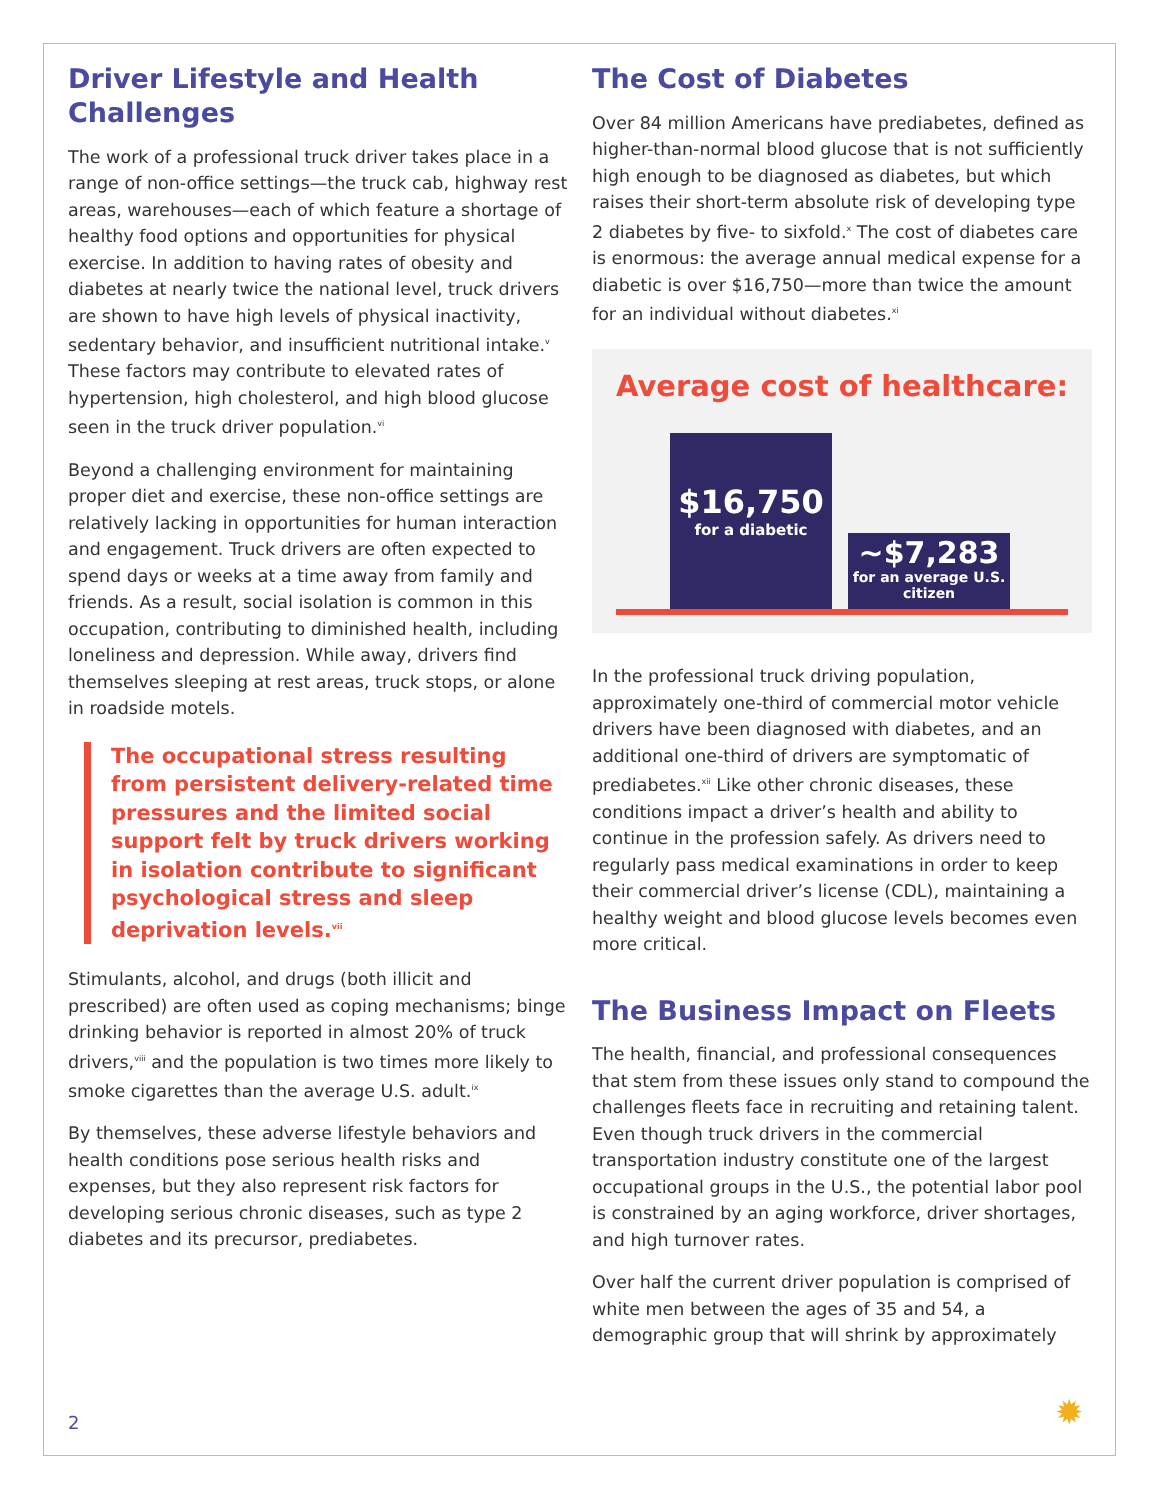Driver Lifestyle and Health Challenges
The work of a professional truck driver takes place in a range of non-office settings—the truck cab, highway rest areas, warehouses—each of which feature a shortage of healthy food options and opportunities for physical exercise. In addition to having rates of obesity and diabetes at nearly twice the national level, truck drivers are shown to have high levels of physical inactivity, sedentary behavior, and insufficient nutritional intake.<sup>v</sup> These factors may contribute to elevated rates of hypertension, high cholesterol, and high blood glucose seen in the truck driver population.<sup>vi</sup>
Beyond a challenging environment for maintaining proper diet and exercise, these non-office settings are relatively lacking in opportunities for human interaction and engagement. Truck drivers are often expected to spend days or weeks at a time away from family and friends. As a result, social isolation is common in this occupation, contributing to diminished health, including loneliness and depression. While away, drivers find themselves sleeping at rest areas, truck stops, or alone in roadside motels.
The occupational stress resulting from persistent delivery-related time pressures and the limited social support felt by truck drivers working in isolation contribute to significant psychological stress and sleep deprivation levels.<sup>vii</sup>
Stimulants, alcohol, and drugs (both illicit and prescribed) are often used as coping mechanisms; binge drinking behavior is reported in almost 20% of truck drivers,<sup>viii</sup> and the population is two times more likely to smoke cigarettes than the average U.S. adult.<sup>ix</sup>
By themselves, these adverse lifestyle behaviors and health conditions pose serious health risks and expenses, but they also represent risk factors for developing serious chronic diseases, such as type 2 diabetes and its precursor, prediabetes.
The Cost of Diabetes
Over 84 million Americans have prediabetes, defined as higher-than-normal blood glucose that is not sufficiently high enough to be diagnosed as diabetes, but which raises their short-term absolute risk of developing type 2 diabetes by five- to sixfold.<sup>x</sup> The cost of diabetes care is enormous: the average annual medical expense for a diabetic is over $16,750—more than twice the amount for an individual without diabetes.<sup>xi</sup>
Average cost of healthcare:
$16,750
for a diabetic
~$7,283
for an average U.S. citizen
In the professional truck driving population, approximately one-third of commercial motor vehicle drivers have been diagnosed with diabetes, and an additional one-third of drivers are symptomatic of prediabetes.<sup>xii</sup> Like other chronic diseases, these conditions impact a driver’s health and ability to continue in the profession safely. As drivers need to regularly pass medical examinations in order to keep their commercial driver’s license (CDL), maintaining a healthy weight and blood glucose levels becomes even more critical.
The Business Impact on Fleets
The health, financial, and professional consequences that stem from these issues only stand to compound the challenges fleets face in recruiting and retaining talent. Even though truck drivers in the commercial transportation industry constitute one of the largest occupational groups in the U.S., the potential labor pool is constrained by an aging workforce, driver shortages, and high turnover rates.
Over half the current driver population is comprised of white men between the ages of 35 and 54, a demographic group that will shrink by approximately
2 ✹